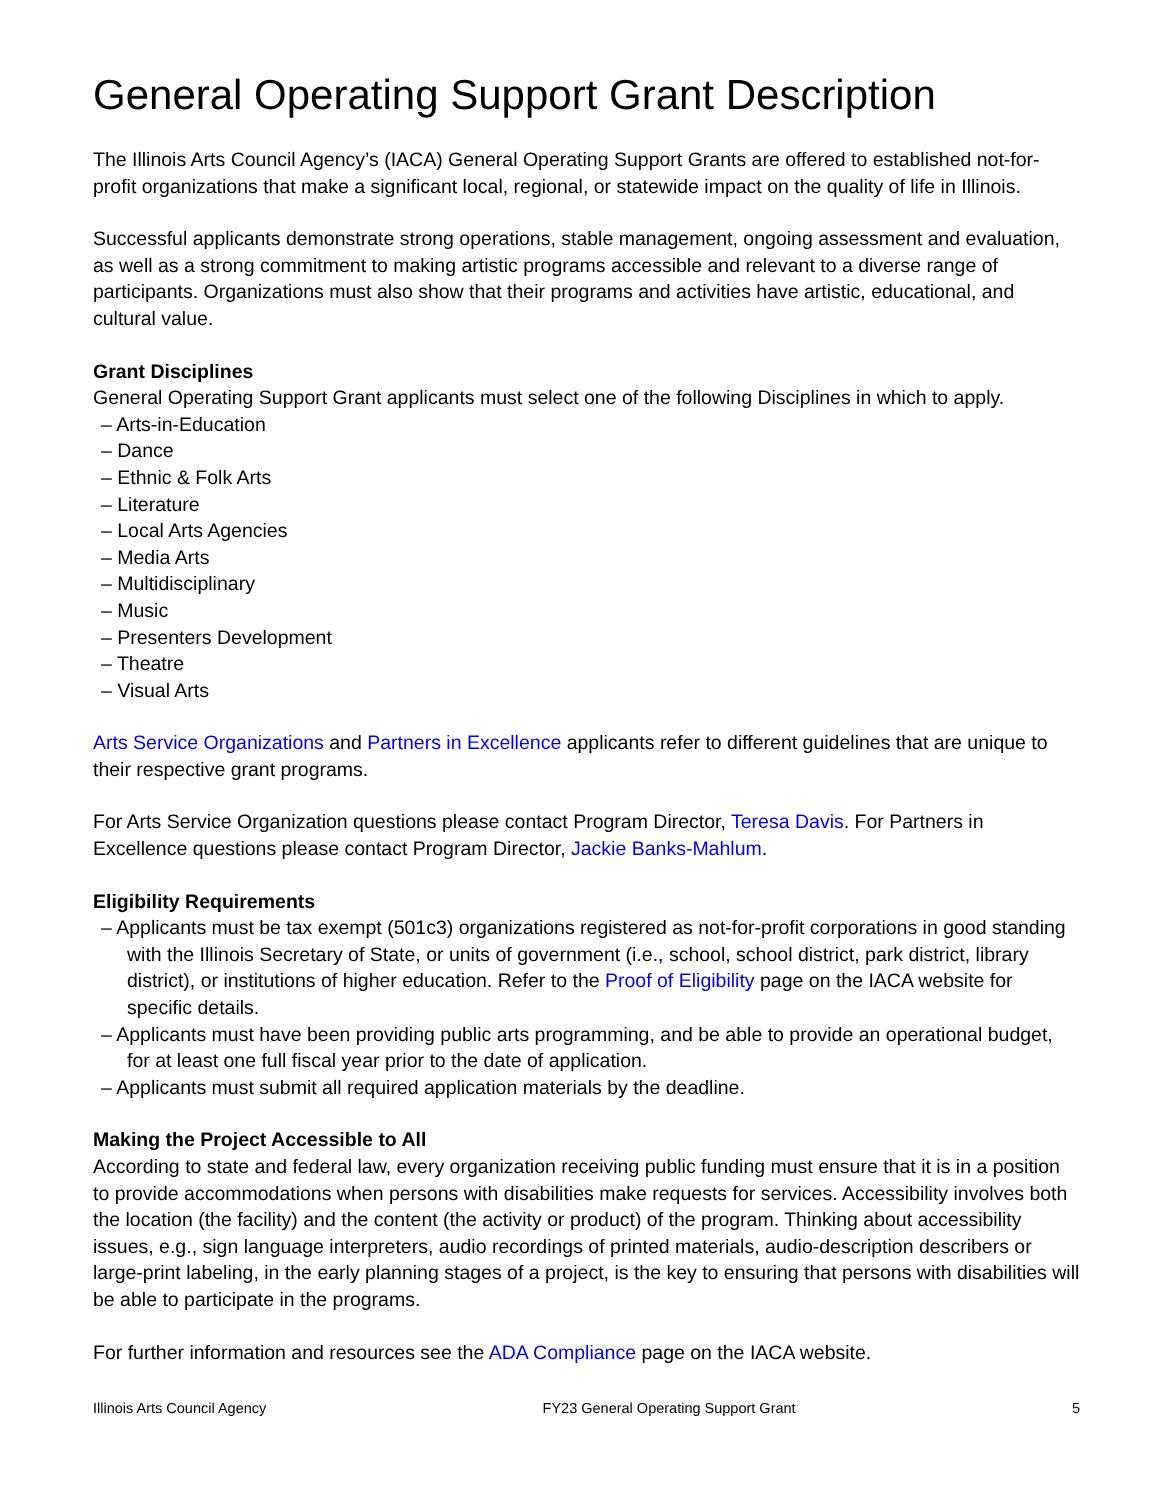General Operating Support Grant Description
The Illinois Arts Council Agency’s (IACA) General Operating Support Grants are offered to established not-for-profit organizations that make a significant local, regional, or statewide impact on the quality of life in Illinois.
Successful applicants demonstrate strong operations, stable management, ongoing assessment and evaluation, as well as a strong commitment to making artistic programs accessible and relevant to a diverse range of participants. Organizations must also show that their programs and activities have artistic, educational, and cultural value.
Grant Disciplines
General Operating Support Grant applicants must select one of the following Disciplines in which to apply.
– Arts-in-Education
– Dance
– Ethnic & Folk Arts
– Literature
– Local Arts Agencies
– Media Arts
– Multidisciplinary
– Music
– Presenters Development
– Theatre
– Visual Arts
Arts Service Organizations and Partners in Excellence applicants refer to different guidelines that are unique to their respective grant programs.
For Arts Service Organization questions please contact Program Director, Teresa Davis. For Partners in Excellence questions please contact Program Director, Jackie Banks-Mahlum.
Eligibility Requirements
– Applicants must be tax exempt (501c3) organizations registered as not-for-profit corporations in good standing with the Illinois Secretary of State, or units of government (i.e., school, school district, park district, library district), or institutions of higher education. Refer to the Proof of Eligibility page on the IACA website for specific details.
– Applicants must have been providing public arts programming, and be able to provide an operational budget, for at least one full fiscal year prior to the date of application.
– Applicants must submit all required application materials by the deadline.
Making the Project Accessible to All
According to state and federal law, every organization receiving public funding must ensure that it is in a position to provide accommodations when persons with disabilities make requests for services. Accessibility involves both the location (the facility) and the content (the activity or product) of the program. Thinking about accessibility issues, e.g., sign language interpreters, audio recordings of printed materials, audio-description describers or large-print labeling, in the early planning stages of a project, is the key to ensuring that persons with disabilities will be able to participate in the programs.
For further information and resources see the ADA Compliance page on the IACA website.
Illinois Arts Council Agency FY23 General Operating Support Grant 5